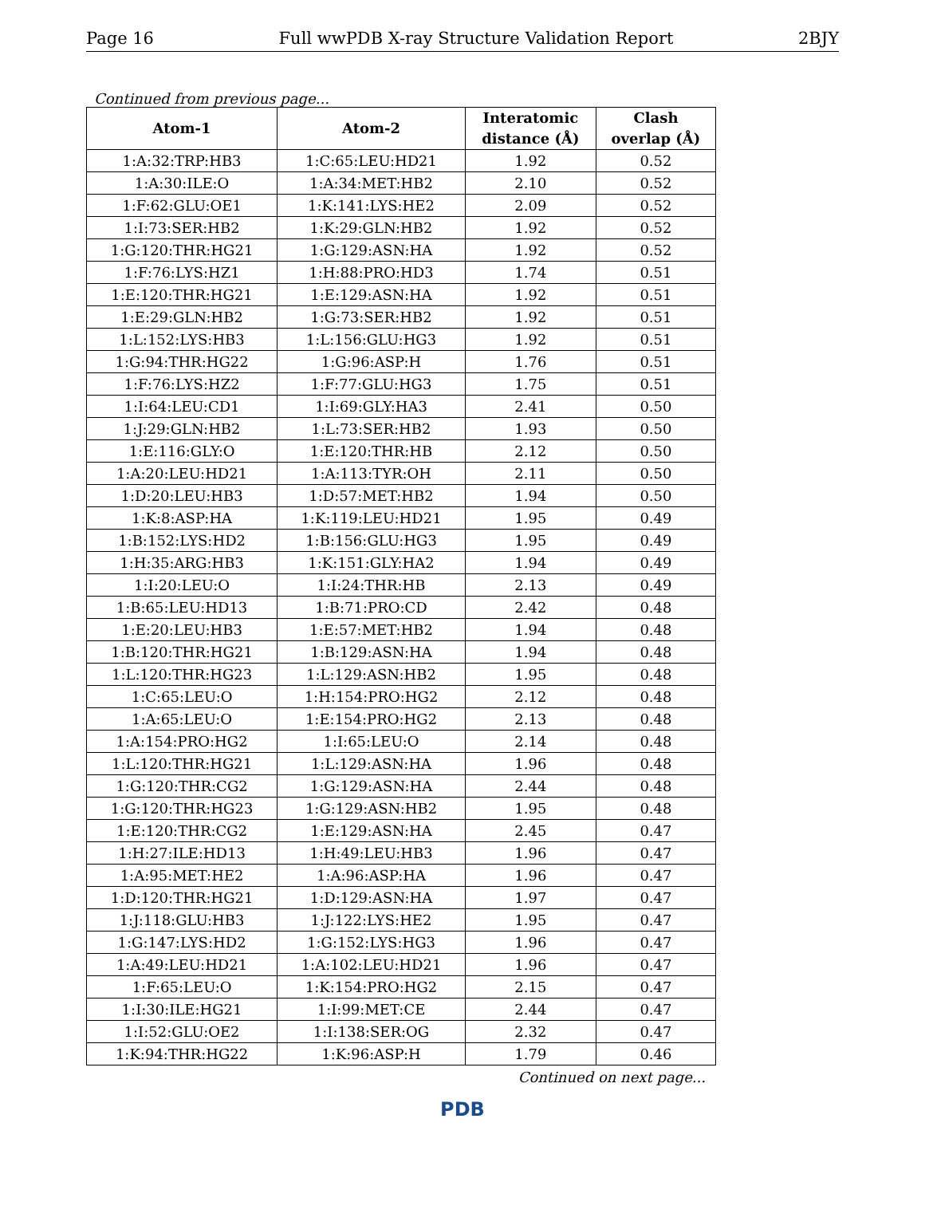Page 16 Full wwPDB X-ray Structure Validation Report 2BJY
Continued from previous page...
| Atom-1 | Atom-2 | Interatomic distance (Å) | Clash overlap (Å) |
| --- | --- | --- | --- |
| 1:A:32:TRP:HB3 | 1:C:65:LEU:HD21 | 1.92 | 0.52 |
| 1:A:30:ILE:O | 1:A:34:MET:HB2 | 2.10 | 0.52 |
| 1:F:62:GLU:OE1 | 1:K:141:LYS:HE2 | 2.09 | 0.52 |
| 1:I:73:SER:HB2 | 1:K:29:GLN:HB2 | 1.92 | 0.52 |
| 1:G:120:THR:HG21 | 1:G:129:ASN:HA | 1.92 | 0.52 |
| 1:F:76:LYS:HZ1 | 1:H:88:PRO:HD3 | 1.74 | 0.51 |
| 1:E:120:THR:HG21 | 1:E:129:ASN:HA | 1.92 | 0.51 |
| 1:E:29:GLN:HB2 | 1:G:73:SER:HB2 | 1.92 | 0.51 |
| 1:L:152:LYS:HB3 | 1:L:156:GLU:HG3 | 1.92 | 0.51 |
| 1:G:94:THR:HG22 | 1:G:96:ASP:H | 1.76 | 0.51 |
| 1:F:76:LYS:HZ2 | 1:F:77:GLU:HG3 | 1.75 | 0.51 |
| 1:I:64:LEU:CD1 | 1:I:69:GLY:HA3 | 2.41 | 0.50 |
| 1:J:29:GLN:HB2 | 1:L:73:SER:HB2 | 1.93 | 0.50 |
| 1:E:116:GLY:O | 1:E:120:THR:HB | 2.12 | 0.50 |
| 1:A:20:LEU:HD21 | 1:A:113:TYR:OH | 2.11 | 0.50 |
| 1:D:20:LEU:HB3 | 1:D:57:MET:HB2 | 1.94 | 0.50 |
| 1:K:8:ASP:HA | 1:K:119:LEU:HD21 | 1.95 | 0.49 |
| 1:B:152:LYS:HD2 | 1:B:156:GLU:HG3 | 1.95 | 0.49 |
| 1:H:35:ARG:HB3 | 1:K:151:GLY:HA2 | 1.94 | 0.49 |
| 1:I:20:LEU:O | 1:I:24:THR:HB | 2.13 | 0.49 |
| 1:B:65:LEU:HD13 | 1:B:71:PRO:CD | 2.42 | 0.48 |
| 1:E:20:LEU:HB3 | 1:E:57:MET:HB2 | 1.94 | 0.48 |
| 1:B:120:THR:HG21 | 1:B:129:ASN:HA | 1.94 | 0.48 |
| 1:L:120:THR:HG23 | 1:L:129:ASN:HB2 | 1.95 | 0.48 |
| 1:C:65:LEU:O | 1:H:154:PRO:HG2 | 2.12 | 0.48 |
| 1:A:65:LEU:O | 1:E:154:PRO:HG2 | 2.13 | 0.48 |
| 1:A:154:PRO:HG2 | 1:I:65:LEU:O | 2.14 | 0.48 |
| 1:L:120:THR:HG21 | 1:L:129:ASN:HA | 1.96 | 0.48 |
| 1:G:120:THR:CG2 | 1:G:129:ASN:HA | 2.44 | 0.48 |
| 1:G:120:THR:HG23 | 1:G:129:ASN:HB2 | 1.95 | 0.48 |
| 1:E:120:THR:CG2 | 1:E:129:ASN:HA | 2.45 | 0.47 |
| 1:H:27:ILE:HD13 | 1:H:49:LEU:HB3 | 1.96 | 0.47 |
| 1:A:95:MET:HE2 | 1:A:96:ASP:HA | 1.96 | 0.47 |
| 1:D:120:THR:HG21 | 1:D:129:ASN:HA | 1.97 | 0.47 |
| 1:J:118:GLU:HB3 | 1:J:122:LYS:HE2 | 1.95 | 0.47 |
| 1:G:147:LYS:HD2 | 1:G:152:LYS:HG3 | 1.96 | 0.47 |
| 1:A:49:LEU:HD21 | 1:A:102:LEU:HD21 | 1.96 | 0.47 |
| 1:F:65:LEU:O | 1:K:154:PRO:HG2 | 2.15 | 0.47 |
| 1:I:30:ILE:HG21 | 1:I:99:MET:CE | 2.44 | 0.47 |
| 1:I:52:GLU:OE2 | 1:I:138:SER:OG | 2.32 | 0.47 |
| 1:K:94:THR:HG22 | 1:K:96:ASP:H | 1.79 | 0.46 |
Continued on next page...
PDB